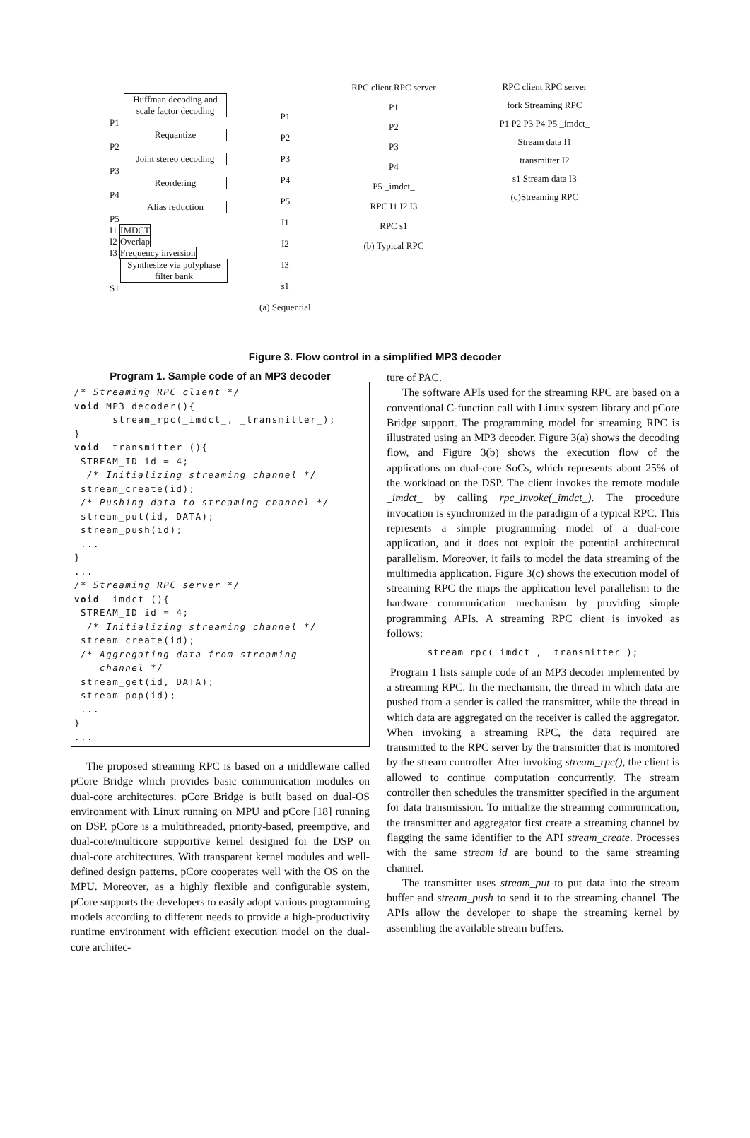Huffman decoding and scale factor decoding
P1
Requantize
P2
Joint stereo decoding
P3
Reordering
P4
Alias reduction
P5
I1 IMDCT
I2 Overlap
I3 Frequency inversion
Synthesize via polyphase filter bank
S1
P1
P2
P3
P4
P5
I1
I2
I3
s1
(a) Sequential
RPC client RPC server
P1
P2
P3
P4
P5 _imdct_
RPC I1 I2 I3
RPC s1
(b) Typical RPC
RPC client RPC server
fork Streaming RPC
P1 P2 P3 P4 P5 _imdct_
Stream data I1
transmitter I2
s1 Stream data I3
(c)Streaming RPC
Figure 3. Flow control in a simplified MP3 decoder
Program 1. Sample code of an MP3 decoder
/* Streaming RPC client */
void MP3_decoder(){
      stream_rpc(_imdct_, _transmitter_);
}
void _transmitter_(){
 STREAM_ID id = 4;
  /* Initializing streaming channel */
 stream_create(id);
 /* Pushing data to streaming channel */
 stream_put(id, DATA);
 stream_push(id);
 ...
}
...
/* Streaming RPC server */
void _imdct_(){
 STREAM_ID id = 4;
  /* Initializing streaming channel */
 stream_create(id);
 /* Aggregating data from streaming
    channel */
 stream_get(id, DATA);
 stream_pop(id);
 ...
}
...
The proposed streaming RPC is based on a middleware called pCore Bridge which provides basic communication modules on dual-core architectures. pCore Bridge is built based on dual-OS environment with Linux running on MPU and pCore [18] running on DSP. pCore is a multithreaded, priority-based, preemptive, and dual-core/multicore supportive kernel designed for the DSP on dual-core architectures. With transparent kernel modules and well-defined design patterns, pCore cooperates well with the OS on the MPU. Moreover, as a highly flexible and configurable system, pCore supports the developers to easily adopt various programming models according to different needs to provide a high-productivity runtime environment with efficient execution model on the dual-core architec-
ture of PAC.
The software APIs used for the streaming RPC are based on a conventional C-function call with Linux system library and pCore Bridge support. The programming model for streaming RPC is illustrated using an MP3 decoder. Figure 3(a) shows the decoding flow, and Figure 3(b) shows the execution flow of the applications on dual-core SoCs, which represents about 25% of the workload on the DSP. The client invokes the remote module _imdct_ by calling rpc_invoke(_imdct_). The procedure invocation is synchronized in the paradigm of a typical RPC. This represents a simple programming model of a dual-core application, and it does not exploit the potential architectural parallelism. Moreover, it fails to model the data streaming of the multimedia application. Figure 3(c) shows the execution model of streaming RPC the maps the application level parallelism to the hardware communication mechanism by providing simple programming APIs. A streaming RPC client is invoked as follows:
stream_rpc(_imdct_, _transmitter_);
Program 1 lists sample code of an MP3 decoder implemented by a streaming RPC. In the mechanism, the thread in which data are pushed from a sender is called the transmitter, while the thread in which data are aggregated on the receiver is called the aggregator. When invoking a streaming RPC, the data required are transmitted to the RPC server by the transmitter that is monitored by the stream controller. After invoking stream_rpc(), the client is allowed to continue computation concurrently. The stream controller then schedules the transmitter specified in the argument for data transmission. To initialize the streaming communication, the transmitter and aggregator first create a streaming channel by flagging the same identifier to the API stream_create. Processes with the same stream_id are bound to the same streaming channel.
The transmitter uses stream_put to put data into the stream buffer and stream_push to send it to the streaming channel. The APIs allow the developer to shape the streaming kernel by assembling the available stream buffers.